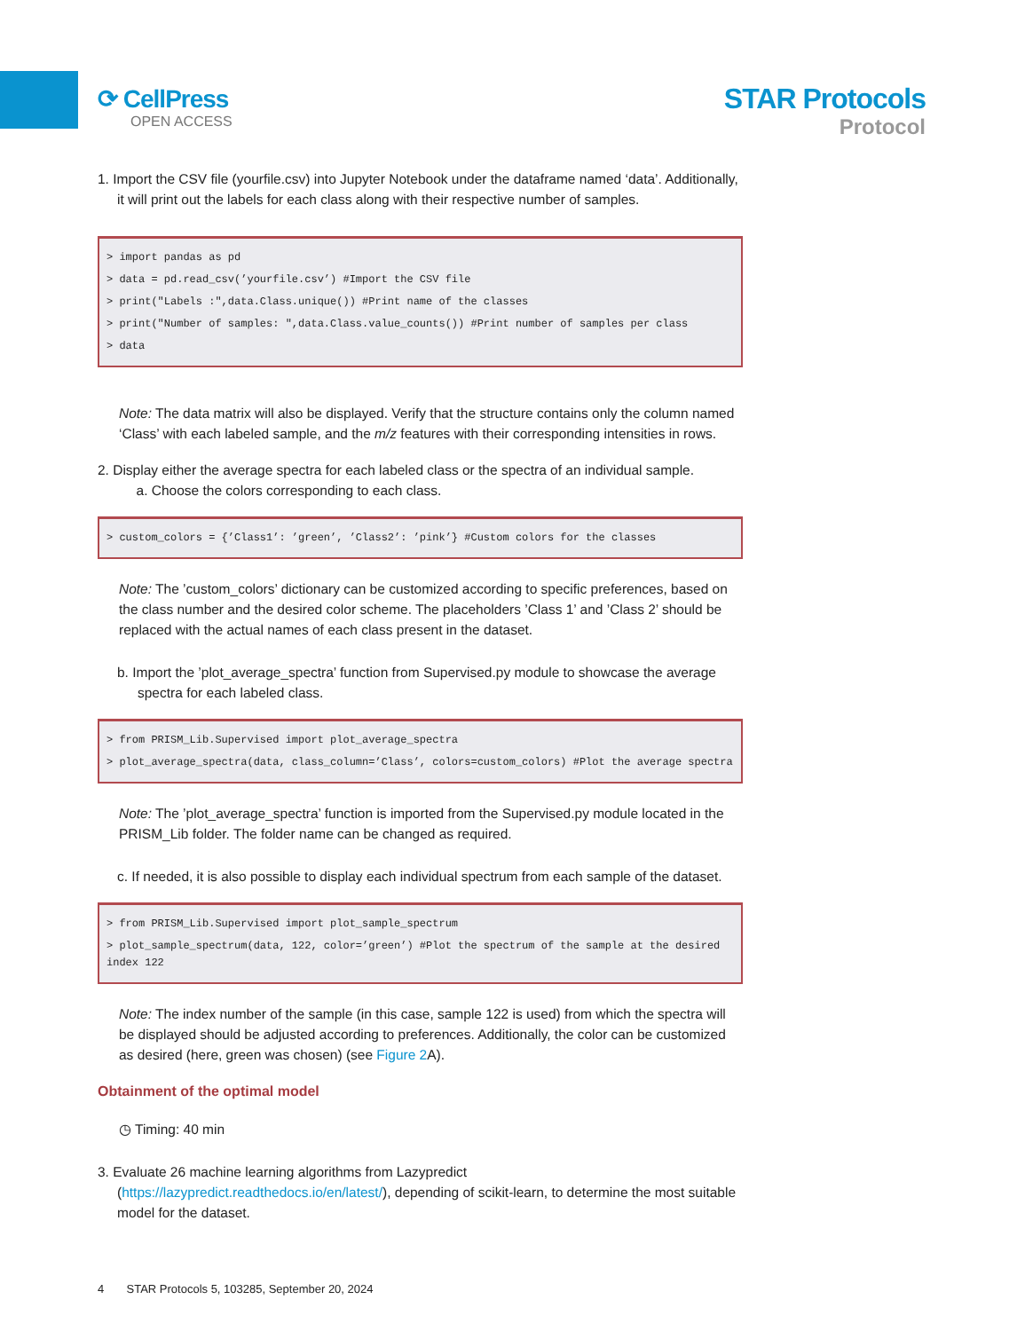⟳ CellPress
OPEN ACCESS
STAR Protocols
Protocol
1. Import the CSV file (yourfile.csv) into Jupyter Notebook under the dataframe named ‘data’. Additionally, it will print out the labels for each class along with their respective number of samples.
> import pandas as pd
> data = pd.read_csv(’yourfile.csv’) #Import the CSV file
> print("Labels :",data.Class.unique()) #Print name of the classes
> print("Number of samples: ",data.Class.value_counts()) #Print number of samples per class
> data
Note: The data matrix will also be displayed. Verify that the structure contains only the column named ‘Class’ with each labeled sample, and the m/z features with their corresponding intensities in rows.
2. Display either the average spectra for each labeled class or the spectra of an individual sample.
a. Choose the colors corresponding to each class.
> custom_colors = {’Class1’: ’green’, ’Class2’: ’pink’} #Custom colors for the classes
Note: The ’custom_colors’ dictionary can be customized according to specific preferences, based on the class number and the desired color scheme. The placeholders ’Class 1’ and ’Class 2’ should be replaced with the actual names of each class present in the dataset.
b. Import the ’plot_average_spectra’ function from Supervised.py module to showcase the average spectra for each labeled class.
> from PRISM_Lib.Supervised import plot_average_spectra
> plot_average_spectra(data, class_column=’Class’, colors=custom_colors) #Plot the average spectra
Note: The ’plot_average_spectra’ function is imported from the Supervised.py module located in the PRISM_Lib folder. The folder name can be changed as required.
c. If needed, it is also possible to display each individual spectrum from each sample of the dataset.
> from PRISM_Lib.Supervised import plot_sample_spectrum
> plot_sample_spectrum(data, 122, color=’green’) #Plot the spectrum of the sample at the desired index 122
Note: The index number of the sample (in this case, sample 122 is used) from which the spectra will be displayed should be adjusted according to preferences. Additionally, the color can be customized as desired (here, green was chosen) (see Figure 2 A).
Obtainment of the optimal model
◷ Timing: 40 min
3. Evaluate 26 machine learning algorithms from Lazypredict (https://lazypredict.readthedocs.io/en/latest/), depending of scikit-learn, to determine the most suitable model for the dataset.
4 STAR Protocols 5, 103285, September 20, 2024